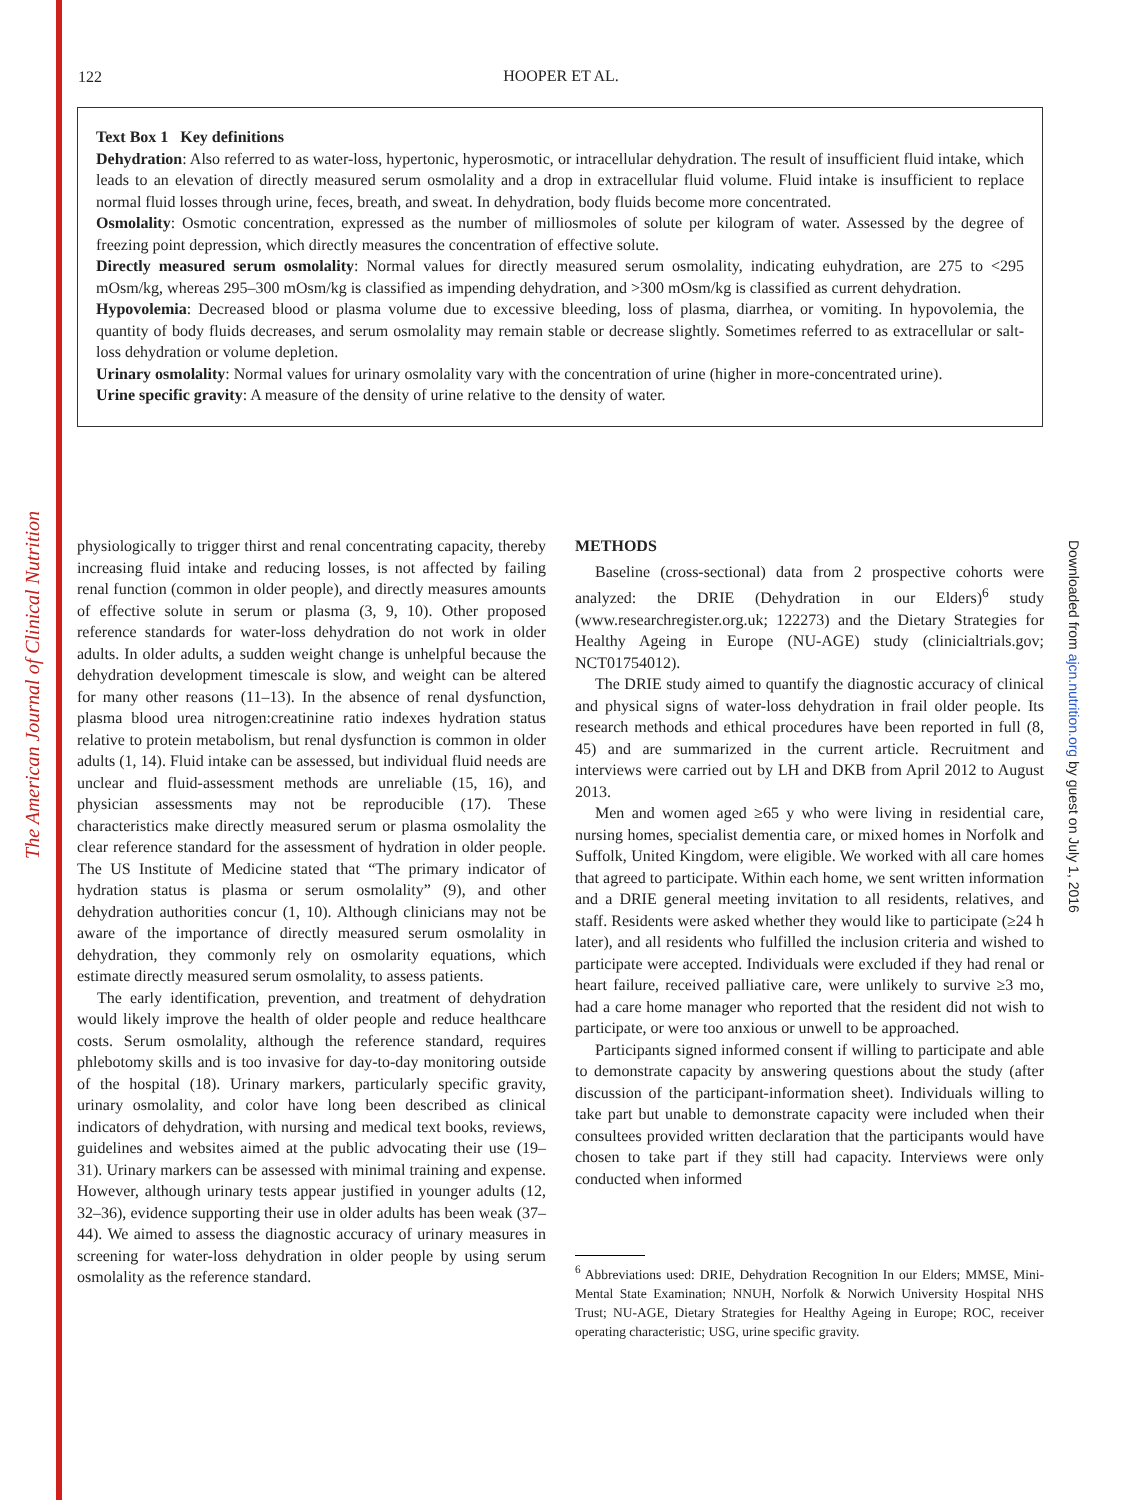The American Journal of Clinical Nutrition
Downloaded from ajcn.nutrition.org by guest on July 1, 2016
122
HOOPER ET AL.
Text Box 1 Key definitions
Dehydration: Also referred to as water-loss, hypertonic, hyperosmotic, or intracellular dehydration. The result of insufficient fluid intake, which leads to an elevation of directly measured serum osmolality and a drop in extracellular fluid volume. Fluid intake is insufficient to replace normal fluid losses through urine, feces, breath, and sweat. In dehydration, body fluids become more concentrated.
Osmolality: Osmotic concentration, expressed as the number of milliosmoles of solute per kilogram of water. Assessed by the degree of freezing point depression, which directly measures the concentration of effective solute.
Directly measured serum osmolality: Normal values for directly measured serum osmolality, indicating euhydration, are 275 to <295 mOsm/kg, whereas 295–300 mOsm/kg is classified as impending dehydration, and >300 mOsm/kg is classified as current dehydration.
Hypovolemia: Decreased blood or plasma volume due to excessive bleeding, loss of plasma, diarrhea, or vomiting. In hypovolemia, the quantity of body fluids decreases, and serum osmolality may remain stable or decrease slightly. Sometimes referred to as extracellular or salt-loss dehydration or volume depletion.
Urinary osmolality: Normal values for urinary osmolality vary with the concentration of urine (higher in more-concentrated urine).
Urine specific gravity: A measure of the density of urine relative to the density of water.
physiologically to trigger thirst and renal concentrating capacity, thereby increasing fluid intake and reducing losses, is not affected by failing renal function (common in older people), and directly measures amounts of effective solute in serum or plasma (3, 9, 10). Other proposed reference standards for water-loss dehydration do not work in older adults. In older adults, a sudden weight change is unhelpful because the dehydration development timescale is slow, and weight can be altered for many other reasons (11–13). In the absence of renal dysfunction, plasma blood urea nitrogen:creatinine ratio indexes hydration status relative to protein metabolism, but renal dysfunction is common in older adults (1, 14). Fluid intake can be assessed, but individual fluid needs are unclear and fluid-assessment methods are unreliable (15, 16), and physician assessments may not be reproducible (17). These characteristics make directly measured serum or plasma osmolality the clear reference standard for the assessment of hydration in older people. The US Institute of Medicine stated that “The primary indicator of hydration status is plasma or serum osmolality” (9), and other dehydration authorities concur (1, 10). Although clinicians may not be aware of the importance of directly measured serum osmolality in dehydration, they commonly rely on osmolarity equations, which estimate directly measured serum osmolality, to assess patients.
The early identification, prevention, and treatment of dehydration would likely improve the health of older people and reduce healthcare costs. Serum osmolality, although the reference standard, requires phlebotomy skills and is too invasive for day-to-day monitoring outside of the hospital (18). Urinary markers, particularly specific gravity, urinary osmolality, and color have long been described as clinical indicators of dehydration, with nursing and medical text books, reviews, guidelines and websites aimed at the public advocating their use (19–31). Urinary markers can be assessed with minimal training and expense. However, although urinary tests appear justified in younger adults (12, 32–36), evidence supporting their use in older adults has been weak (37–44). We aimed to assess the diagnostic accuracy of urinary measures in screening for water-loss dehydration in older people by using serum osmolality as the reference standard.
METHODS
Baseline (cross-sectional) data from 2 prospective cohorts were analyzed: the DRIE (Dehydration in our Elders)<sup>6</sup> study (www.researchregister.org.uk; 122273) and the Dietary Strategies for Healthy Ageing in Europe (NU-AGE) study (clinicialtrials.gov; NCT01754012).
The DRIE study aimed to quantify the diagnostic accuracy of clinical and physical signs of water-loss dehydration in frail older people. Its research methods and ethical procedures have been reported in full (8, 45) and are summarized in the current article. Recruitment and interviews were carried out by LH and DKB from April 2012 to August 2013.
Men and women aged ≥65 y who were living in residential care, nursing homes, specialist dementia care, or mixed homes in Norfolk and Suffolk, United Kingdom, were eligible. We worked with all care homes that agreed to participate. Within each home, we sent written information and a DRIE general meeting invitation to all residents, relatives, and staff. Residents were asked whether they would like to participate (≥24 h later), and all residents who fulfilled the inclusion criteria and wished to participate were accepted. Individuals were excluded if they had renal or heart failure, received palliative care, were unlikely to survive ≥3 mo, had a care home manager who reported that the resident did not wish to participate, or were too anxious or unwell to be approached.
Participants signed informed consent if willing to participate and able to demonstrate capacity by answering questions about the study (after discussion of the participant-information sheet). Individuals willing to take part but unable to demonstrate capacity were included when their consultees provided written declaration that the participants would have chosen to take part if they still had capacity. Interviews were only conducted when informed
<sup>6</sup> Abbreviations used: DRIE, Dehydration Recognition In our Elders; MMSE, Mini-Mental State Examination; NNUH, Norfolk & Norwich University Hospital NHS Trust; NU-AGE, Dietary Strategies for Healthy Ageing in Europe; ROC, receiver operating characteristic; USG, urine specific gravity.